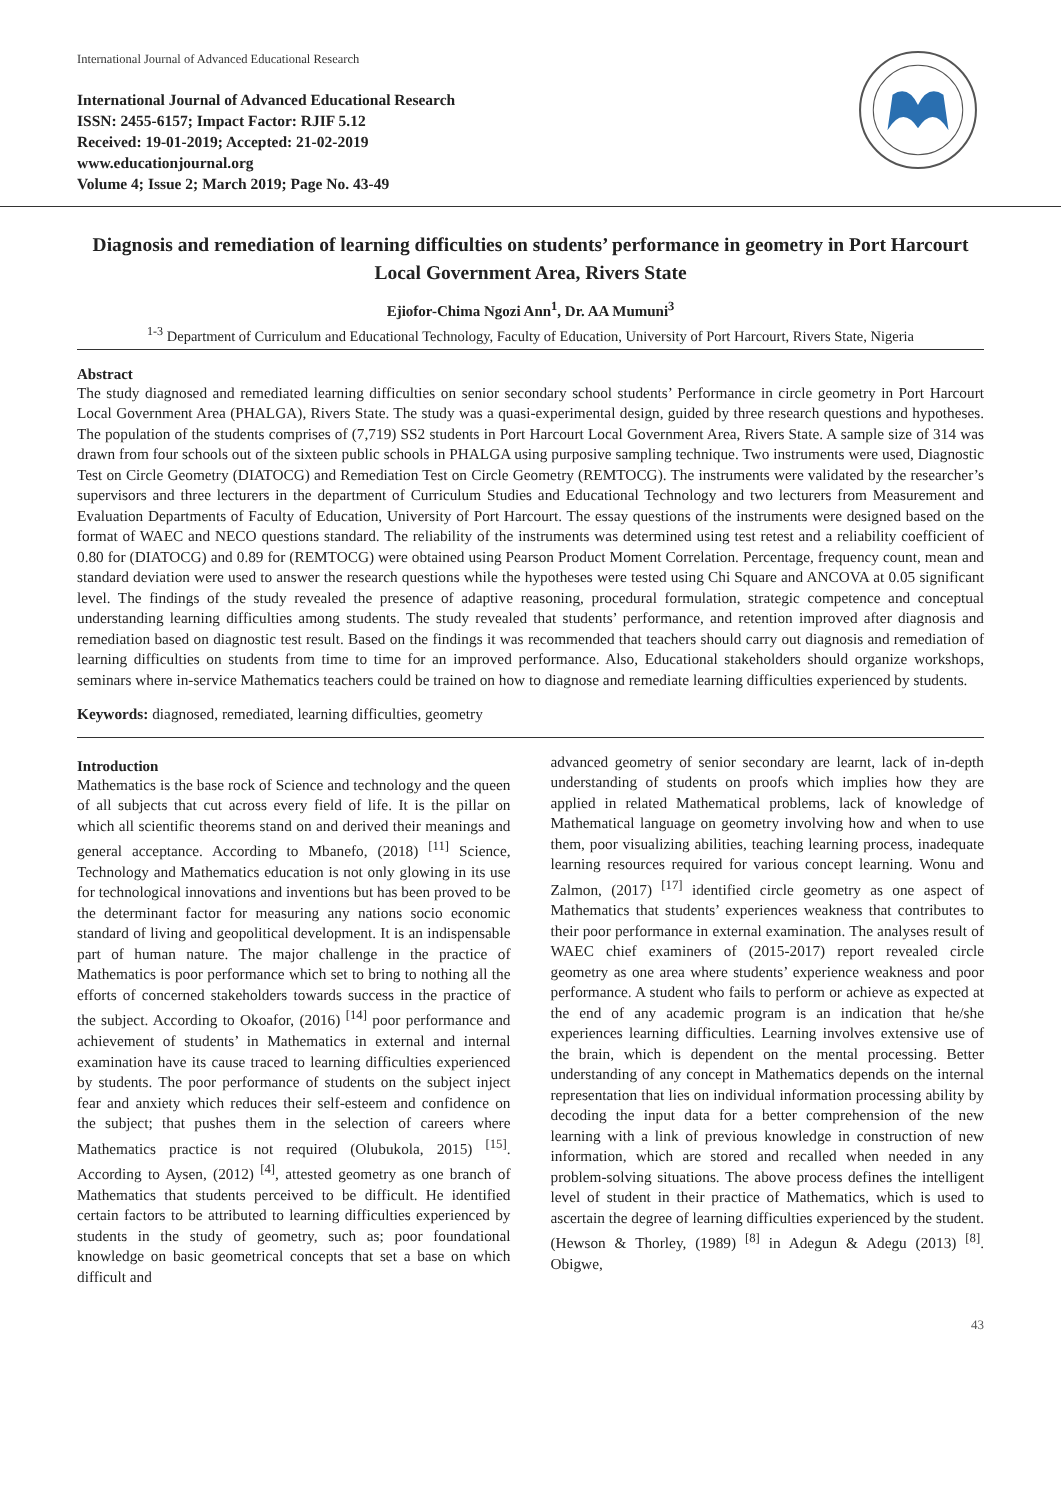International Journal of Advanced Educational Research
International Journal of Advanced Educational Research
ISSN: 2455-6157; Impact Factor: RJIF 5.12
Received: 19-01-2019; Accepted: 21-02-2019
www.educationjournal.org
Volume 4; Issue 2; March 2019; Page No. 43-49
Diagnosis and remediation of learning difficulties on students’ performance in geometry in Port Harcourt Local Government Area, Rivers State
Ejiofor-Chima Ngozi Ann<sup>1</sup>, Dr. AA Mumuni<sup>3</sup>
<sup>1-3</sup> Department of Curriculum and Educational Technology, Faculty of Education, University of Port Harcourt, Rivers State, Nigeria
Abstract
The study diagnosed and remediated learning difficulties on senior secondary school students’ Performance in circle geometry in Port Harcourt Local Government Area (PHALGA), Rivers State. The study was a quasi-experimental design, guided by three research questions and hypotheses. The population of the students comprises of (7,719) SS2 students in Port Harcourt Local Government Area, Rivers State. A sample size of 314 was drawn from four schools out of the sixteen public schools in PHALGA using purposive sampling technique. Two instruments were used, Diagnostic Test on Circle Geometry (DIATOCG) and Remediation Test on Circle Geometry (REMTOCG). The instruments were validated by the researcher’s supervisors and three lecturers in the department of Curriculum Studies and Educational Technology and two lecturers from Measurement and Evaluation Departments of Faculty of Education, University of Port Harcourt. The essay questions of the instruments were designed based on the format of WAEC and NECO questions standard. The reliability of the instruments was determined using test retest and a reliability coefficient of 0.80 for (DIATOCG) and 0.89 for (REMTOCG) were obtained using Pearson Product Moment Correlation. Percentage, frequency count, mean and standard deviation were used to answer the research questions while the hypotheses were tested using Chi Square and ANCOVA at 0.05 significant level. The findings of the study revealed the presence of adaptive reasoning, procedural formulation, strategic competence and conceptual understanding learning difficulties among students. The study revealed that students’ performance, and retention improved after diagnosis and remediation based on diagnostic test result. Based on the findings it was recommended that teachers should carry out diagnosis and remediation of learning difficulties on students from time to time for an improved performance. Also, Educational stakeholders should organize workshops, seminars where in-service Mathematics teachers could be trained on how to diagnose and remediate learning difficulties experienced by students.
Keywords: diagnosed, remediated, learning difficulties, geometry
Introduction
Mathematics is the base rock of Science and technology and the queen of all subjects that cut across every field of life. It is the pillar on which all scientific theorems stand on and derived their meanings and general acceptance. According to Mbanefo, (2018) <sup>[11]</sup> Science, Technology and Mathematics education is not only glowing in its use for technological innovations and inventions but has been proved to be the determinant factor for measuring any nations socio economic standard of living and geopolitical development. It is an indispensable part of human nature. The major challenge in the practice of Mathematics is poor performance which set to bring to nothing all the efforts of concerned stakeholders towards success in the practice of the subject. According to Okoafor, (2016) <sup>[14]</sup> poor performance and achievement of students’ in Mathematics in external and internal examination have its cause traced to learning difficulties experienced by students. The poor performance of students on the subject inject fear and anxiety which reduces their self-esteem and confidence on the subject; that pushes them in the selection of careers where Mathematics practice is not required (Olubukola, 2015) <sup>[15]</sup>. According to Aysen, (2012) <sup>[4]</sup>, attested geometry as one branch of Mathematics that students perceived to be difficult. He identified certain factors to be attributed to learning difficulties experienced by students in the study of geometry, such as; poor foundational knowledge on basic geometrical concepts that set a base on which difficult and
advanced geometry of senior secondary are learnt, lack of in-depth understanding of students on proofs which implies how they are applied in related Mathematical problems, lack of knowledge of Mathematical language on geometry involving how and when to use them, poor visualizing abilities, teaching learning process, inadequate learning resources required for various concept learning. Wonu and Zalmon, (2017) <sup>[17]</sup> identified circle geometry as one aspect of Mathematics that students’ experiences weakness that contributes to their poor performance in external examination. The analyses result of WAEC chief examiners of (2015-2017) report revealed circle geometry as one area where students’ experience weakness and poor performance. A student who fails to perform or achieve as expected at the end of any academic program is an indication that he/she experiences learning difficulties. Learning involves extensive use of the brain, which is dependent on the mental processing. Better understanding of any concept in Mathematics depends on the internal representation that lies on individual information processing ability by decoding the input data for a better comprehension of the new learning with a link of previous knowledge in construction of new information, which are stored and recalled when needed in any problem-solving situations. The above process defines the intelligent level of student in their practice of Mathematics, which is used to ascertain the degree of learning difficulties experienced by the student. (Hewson & Thorley, (1989) <sup>[8]</sup> in Adegun & Adegu (2013) <sup>[8]</sup>. Obigwe,
43